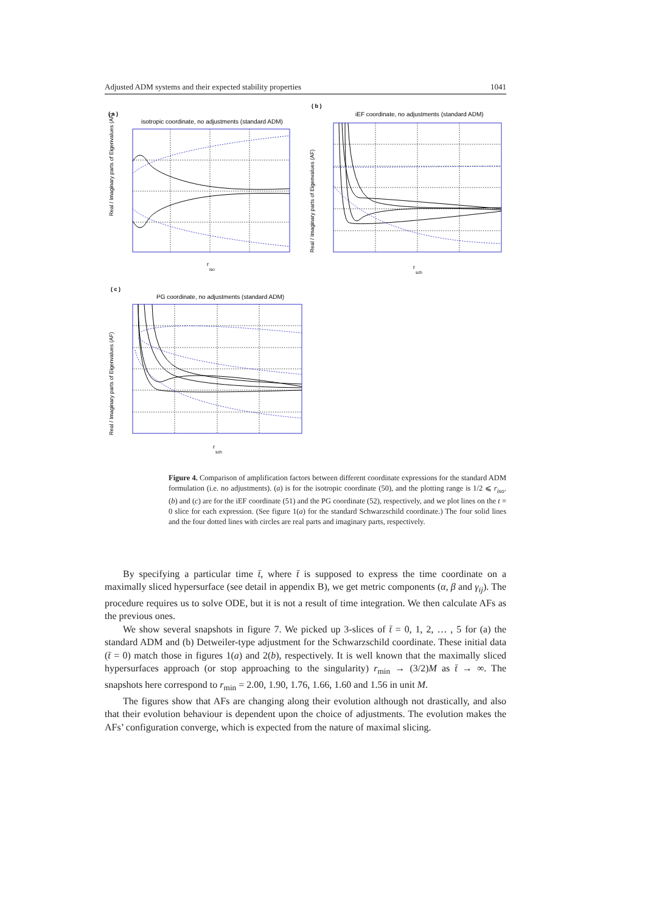Adjusted ADM systems and their expected stability properties 1041
( a )
isotropic coordinate, no adjustments (standard ADM)
Real / Imaginary parts of Eigenvalues (AF)
r
iso
( b )
iEF coordinate, no adjustments (standard ADM)
Real / Imaginary parts of Eigenvalues (AF)
r
sch
( c )
PG coordinate, no adjustments (standard ADM)
Real / Imaginary parts of Eigenvalues (AF)
r
sch
Figure 4. Comparison of amplification factors between different coordinate expressions for the standard ADM formulation (i.e. no adjustments). (a) is for the isotropic coordinate (50), and the plotting range is 1/2 ⩽ r<sub>iso</sub>. (b) and (c) are for the iEF coordinate (51) and the PG coordinate (52), respectively, and we plot lines on the t = 0 slice for each expression. (See figure 1(a) for the standard Schwarzschild coordinate.) The four solid lines and the four dotted lines with circles are real parts and imaginary parts, respectively.
By specifying a particular time t̄, where t̄ is supposed to express the time coordinate on a maximally sliced hypersurface (see detail in appendix B), we get metric components (α, β and γ<sub>ij</sub>). The procedure requires us to solve ODE, but it is not a result of time integration. We then calculate AFs as the previous ones.
We show several snapshots in figure 7. We picked up 3-slices of t̄ = 0, 1, 2, … , 5 for (a) the standard ADM and (b) Detweiler-type adjustment for the Schwarzschild coordinate. These initial data (t̄ = 0) match those in figures 1(a) and 2(b), respectively. It is well known that the maximally sliced hypersurfaces approach (or stop approaching to the singularity) r<sub>min</sub> → (3/2)M as t̄ → ∞. The snapshots here correspond to r<sub>min</sub> = 2.00, 1.90, 1.76, 1.66, 1.60 and 1.56 in unit M.
The figures show that AFs are changing along their evolution although not drastically, and also that their evolution behaviour is dependent upon the choice of adjustments. The evolution makes the AFs’ configuration converge, which is expected from the nature of maximal slicing.